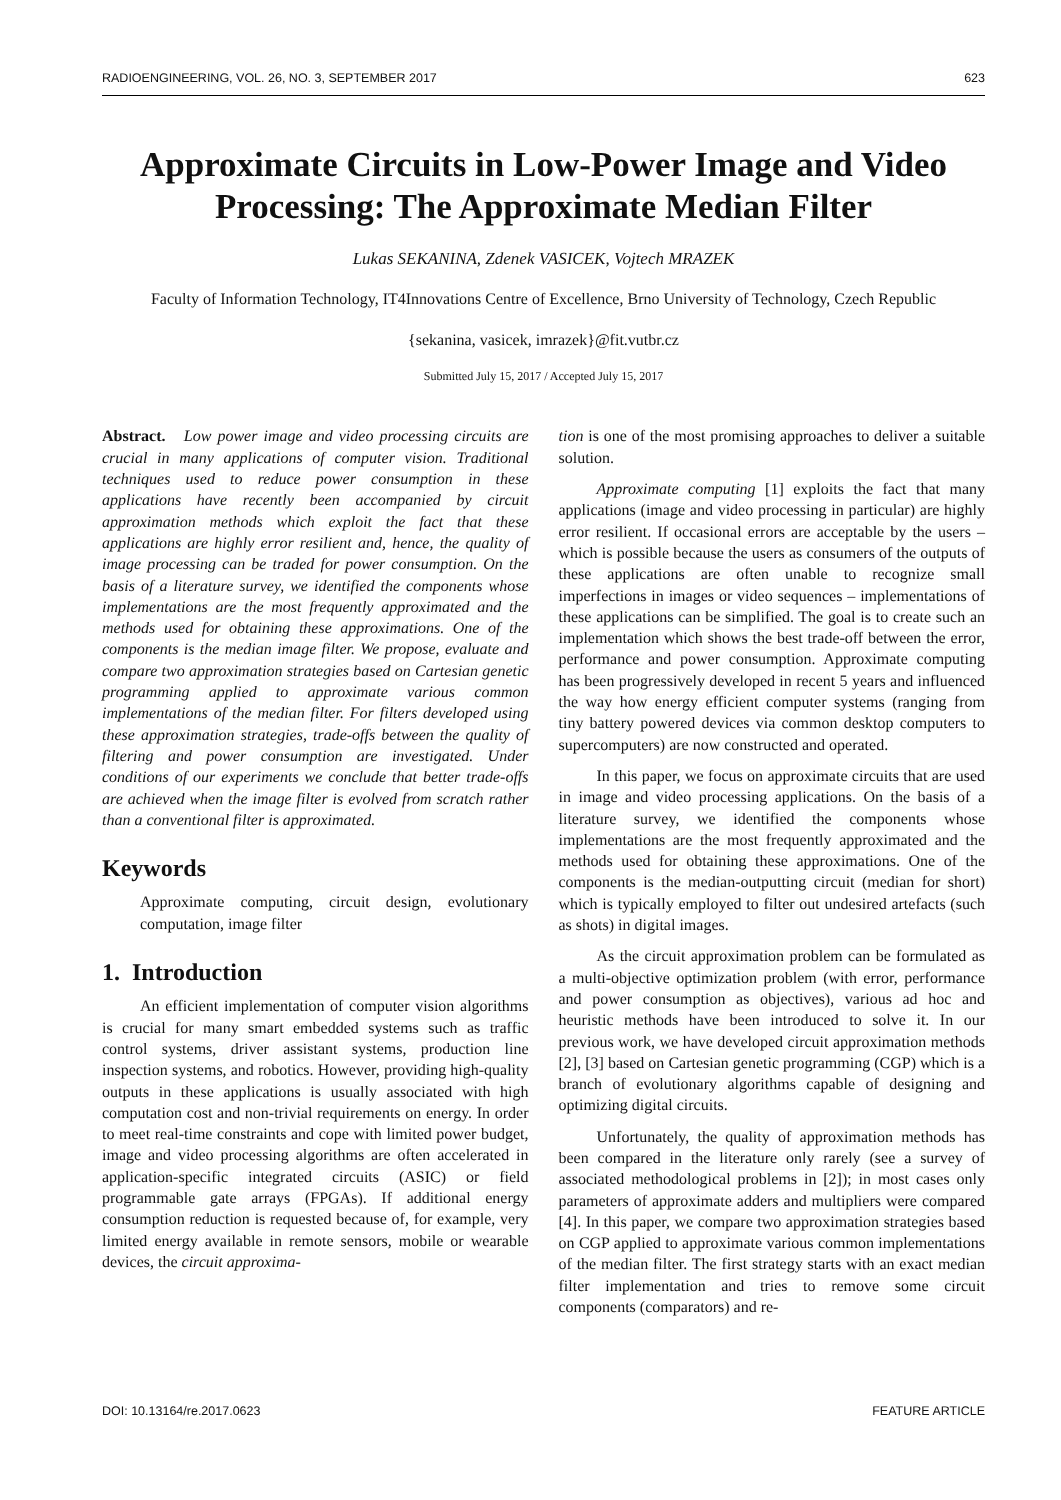RADIOENGINEERING, VOL. 26, NO. 3, SEPTEMBER 2017 623
Approximate Circuits in Low-Power Image and Video Processing: The Approximate Median Filter
Lukas SEKANINA, Zdenek VASICEK, Vojtech MRAZEK
Faculty of Information Technology, IT4Innovations Centre of Excellence, Brno University of Technology, Czech Republic
{sekanina, vasicek, imrazek}@fit.vutbr.cz
Submitted July 15, 2017 / Accepted July 15, 2017
Abstract. Low power image and video processing circuits are crucial in many applications of computer vision. Traditional techniques used to reduce power consumption in these applications have recently been accompanied by circuit approximation methods which exploit the fact that these applications are highly error resilient and, hence, the quality of image processing can be traded for power consumption. On the basis of a literature survey, we identified the components whose implementations are the most frequently approximated and the methods used for obtaining these approximations. One of the components is the median image filter. We propose, evaluate and compare two approximation strategies based on Cartesian genetic programming applied to approximate various common implementations of the median filter. For filters developed using these approximation strategies, trade-offs between the quality of filtering and power consumption are investigated. Under conditions of our experiments we conclude that better trade-offs are achieved when the image filter is evolved from scratch rather than a conventional filter is approximated.
Keywords
Approximate computing, circuit design, evolutionary computation, image filter
1. Introduction
An efficient implementation of computer vision algorithms is crucial for many smart embedded systems such as traffic control systems, driver assistant systems, production line inspection systems, and robotics. However, providing high-quality outputs in these applications is usually associated with high computation cost and non-trivial requirements on energy. In order to meet real-time constraints and cope with limited power budget, image and video processing algorithms are often accelerated in application-specific integrated circuits (ASIC) or field programmable gate arrays (FPGAs). If additional energy consumption reduction is requested because of, for example, very limited energy available in remote sensors, mobile or wearable devices, the circuit approxima-
tion is one of the most promising approaches to deliver a suitable solution.
Approximate computing [1] exploits the fact that many applications (image and video processing in particular) are highly error resilient. If occasional errors are acceptable by the users – which is possible because the users as consumers of the outputs of these applications are often unable to recognize small imperfections in images or video sequences – implementations of these applications can be simplified. The goal is to create such an implementation which shows the best trade-off between the error, performance and power consumption. Approximate computing has been progressively developed in recent 5 years and influenced the way how energy efficient computer systems (ranging from tiny battery powered devices via common desktop computers to supercomputers) are now constructed and operated.
In this paper, we focus on approximate circuits that are used in image and video processing applications. On the basis of a literature survey, we identified the components whose implementations are the most frequently approximated and the methods used for obtaining these approximations. One of the components is the median-outputting circuit (median for short) which is typically employed to filter out undesired artefacts (such as shots) in digital images.
As the circuit approximation problem can be formulated as a multi-objective optimization problem (with error, performance and power consumption as objectives), various ad hoc and heuristic methods have been introduced to solve it. In our previous work, we have developed circuit approximation methods [2], [3] based on Cartesian genetic programming (CGP) which is a branch of evolutionary algorithms capable of designing and optimizing digital circuits.
Unfortunately, the quality of approximation methods has been compared in the literature only rarely (see a survey of associated methodological problems in [2]); in most cases only parameters of approximate adders and multipliers were compared [4]. In this paper, we compare two approximation strategies based on CGP applied to approximate various common implementations of the median filter. The first strategy starts with an exact median filter implementation and tries to remove some circuit components (comparators) and re-
DOI: 10.13164/re.2017.0623 FEATURE ARTICLE